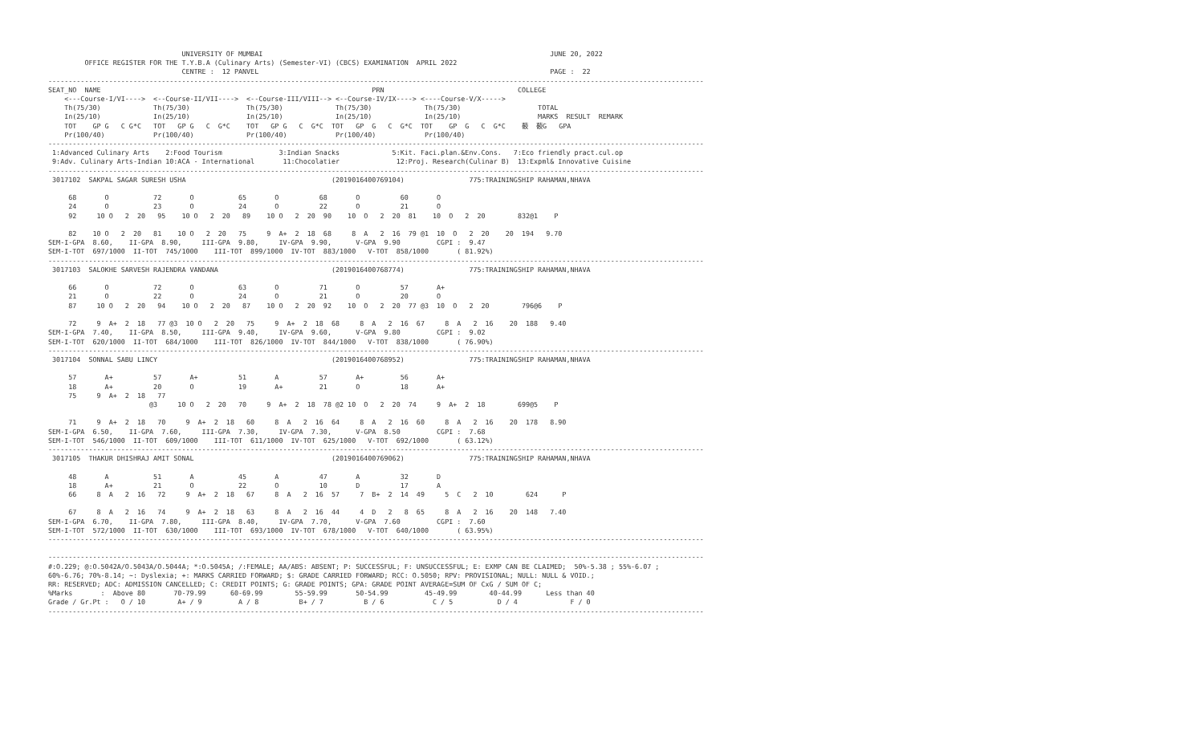UNIVERSITY OF MUMBAI                                                                       JUNE 20, 2022
         OFFICE REGISTER FOR THE T.Y.B.A (Culinary Arts) (Semester-VI) (CBCS) EXAMINATION  APRIL 2022
                                 CENTRE :  12 PANVEL                                                                        PAGE :  22
------------------------------------------------------------------------------------------------------------------------------------------------------------------
SEAT_NO  NAME                                                                   PRN                                 COLLEGE
    <---Course-I/VI---->  <--Course-II/VII---->  <--Course-III/VIII--> <--Course-IV/IX----> <----Course-V/X----->
    Th(75/30)             Th(75/30)              Th(75/30)             Th(75/30)             Th(75/30)                   TOTAL
    In(25/10)             In(25/10)              In(25/10)             In(25/10)             In(25/10)                   MARKS  RESULT  REMARK
    TOT    GP G   C G*C   TOT   GP G   C  G*C    TOT   GP G   C  G*C  TOT   GP  G   C  G*C  TOT    GP  G   C  G*C    䕧  䕧G   GPA
    Pr(100/40)            Pr(100/40)             Pr(100/40)            Pr(100/40)            Pr(100/40)
------------------------------------------------------------------------------------------------------------------------------------------------------------------
 1:Advanced Culinary Arts    2:Food Tourism              3:Indian Snacks             5:Kit. Faci.plan.&Env.Cons.   7:Eco friendly pract.cul.op
 9:Adv. Culinary Arts-Indian 10:ACA - International       11:Chocolatier              12:Proj. Research(Culinar B)  13:Expml& Innovative Cuisine
------------------------------------------------------------------------------------------------------------------------------------------------------------------
 3017102  SAKPAL SAGAR SURESH USHA                                    (2019016400769104)                775:TRAININGSHIP RAHAMAN,NHAVA

     68       O           72       O           65       O          68       O          60       O
     24       O           23       O           24       O          22       O          21       O
     92     10 O   2  20   95    10 O   2  20   89    10 O   2  20  90    10  O   2  20  81    10  O   2  20        832@1    P

     82    10 O   2  20   81    10 O   2  20   75     9  A+  2  18  68     8  A   2  16  79 @1  10  O   2  20    20  194   9.70
SEM-I-GPA  8.60,    II-GPA  8.90,     III-GPA  9.80,     IV-GPA  9.90,      V-GPA  9.90         CGPI :  9.47
SEM-I-TOT  697/1000  II-TOT  745/1000    III-TOT  899/1000  IV-TOT  883/1000   V-TOT  858/1000       ( 81.92%)
------------------------------------------------------------------------------------------------------------------------------------------------------------------
 3017103  SALOKHE SARVESH RAJENDRA VANDANA                            (2019016400768774)                775:TRAININGSHIP RAHAMAN,NHAVA

     66       O           72       O           63       O          71       O          57       A+
     21       O           22       O           24       O          21       O          20       O
     87     10 O   2  20   94    10 O   2  20   87    10 O   2  20  92    10  O   2  20  77 @3  10  O   2  20        796@6    P

     72     9  A+  2  18   77 @3  10 O   2  20   75     9  A+  2  18  68     8  A   2  16  67     8  A   2  16    20  188   9.40
SEM-I-GPA  7.40,    II-GPA  8.50,     III-GPA  9.40,     IV-GPA  9.60,      V-GPA  9.80         CGPI :  9.02
SEM-I-TOT  620/1000  II-TOT  684/1000    III-TOT  826/1000  IV-TOT  844/1000   V-TOT  838/1000       ( 76.90%)
------------------------------------------------------------------------------------------------------------------------------------------------------------------
 3017104  SONNAL SABU LINCY                                           (2019016400768952)                775:TRAININGSHIP RAHAMAN,NHAVA

     57       A+          57       A+          51       A          57       A+         56       A+
     18       A+          20       O           19       A+         21       O          18       A+
     75     9  A+  2  18   77
                         @3     10 O   2  20   70     9  A+  2  18  78 @2 10  O   2  20  74     9  A+  2  18        699@5    P

     71     9  A+  2  18   70     9  A+  2  18   60     8  A   2  16  64     8  A   2  16  60     8  A   2  16    20  178   8.90
SEM-I-GPA  6.50,    II-GPA  7.60,     III-GPA  7.30,     IV-GPA  7.30,      V-GPA  8.50         CGPI :  7.68
SEM-I-TOT  546/1000  II-TOT  609/1000    III-TOT  611/1000  IV-TOT  625/1000   V-TOT  692/1000       ( 63.12%)
------------------------------------------------------------------------------------------------------------------------------------------------------------------
 3017105  THAKUR DHISHRAJ AMIT SONAL                                  (2019016400769062)                775:TRAININGSHIP RAHAMAN,NHAVA

     48       A           51       A           45       A          47       A          32       D
     18       A+          21       O           22       O          10       D          17       A
     66     8  A   2  16   72     9  A+  2  18   67     8  A   2  16  57     7  B+  2  14  49     5  C   2  10        624      P

     67     8  A   2  16   74     9  A+  2  18   63     8  A   2  16  44     4  D   2   8  65     8  A   2  16    20  148   7.40
SEM-I-GPA  6.70,    II-GPA  7.80,     III-GPA  8.40,     IV-GPA  7.70,      V-GPA  7.60         CGPI :  7.60
SEM-I-TOT  572/1000  II-TOT  630/1000    III-TOT  693/1000  IV-TOT  678/1000   V-TOT  640/1000       ( 63.95%)
------------------------------------------------------------------------------------------------------------------------------------------------------------------

------------------------------------------------------------------------------------------------------------------------------------------------------------------
#:O.229; @:O.5042A/O.5043A/O.5044A; *:O.5045A; /:FEMALE; AA/ABS: ABSENT; P: SUCCESSFUL; F: UNSUCCESSFUL; E: EXMP CAN BE CLAIMED;  50%-5.38 ; 55%-6.07 ;
60%-6.76; 70%-8.14; ~: Dyslexia; +: MARKS CARRIED FORWARD; $: GRADE CARRIED FORWARD; RCC: O.5050; RPV: PROVISIONAL; NULL: NULL & VOID.;
RR: RESERVED; ADC: ADMISSION CANCELLED; C: CREDIT POINTS; G: GRADE POINTS; GPA: GRADE POINT AVERAGE=SUM OF CxG / SUM OF C;
%Marks       :  Above 80       70-79.99      60-69.99        55-59.99       50-54.99         45-49.99        40-44.99      Less than 40
Grade / Gr.Pt :   O / 10        A+ / 9         A / 8          B+ / 7          B / 6            C / 5           D / 4             F / 0
------------------------------------------------------------------------------------------------------------------------------------------------------------------